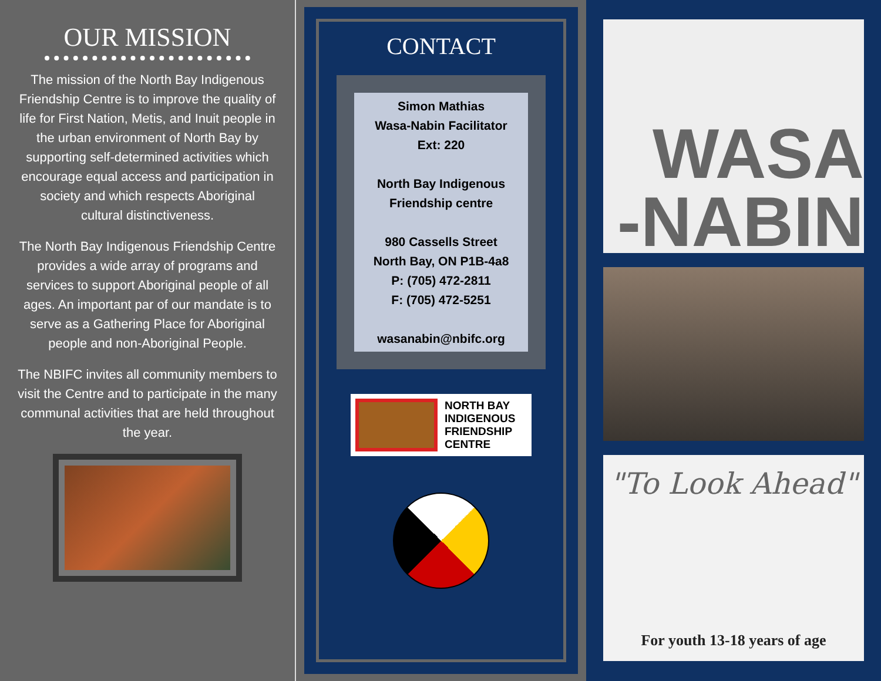OUR MISSION
The mission of the North Bay Indigenous Friendship Centre is to improve the quality of life for First Nation, Metis, and Inuit people in the urban environment of North Bay by supporting self-determined activities which encourage equal access and participation in society and which respects Aboriginal cultural distinctiveness.
The North Bay Indigenous Friendship Centre provides a wide array of programs and services to support Aboriginal people of all ages. An important par of our mandate is to serve as a Gathering Place for Aboriginal people and non-Aboriginal People.
The NBIFC invites all community members to visit the Centre and to participate in the many communal activities that are held throughout the year.
CONTACT
Simon Mathias
Wasa-Nabin Facilitator
Ext: 220
North Bay Indigenous
Friendship centre
980 Cassells Street
North Bay, ON P1B-4a8
P: (705) 472-2811
F: (705) 472-5251
wasanabin@nbifc.org
NORTH BAY
INDIGENOUS
FRIENDSHIP
CENTRE
WASA
-NABIN
"To Look Ahead"
For youth 13-18 years of age